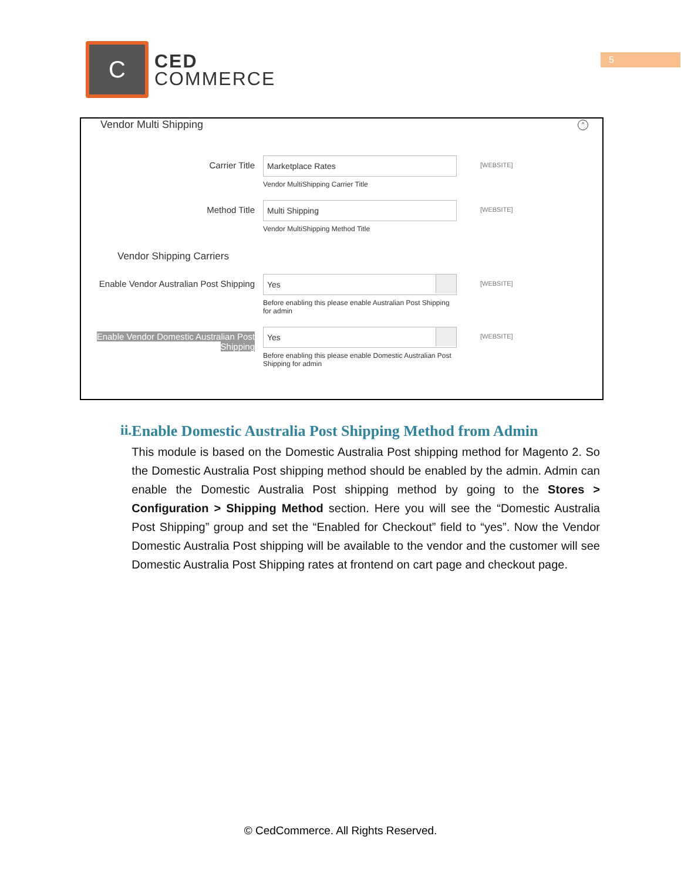C
CED
COMMERCE
5
Vendor Multi Shipping
^
Carrier Title
Marketplace Rates
Vendor MultiShipping Carrier Title
[WEBSITE]
Method Title
Multi Shipping
Vendor MultiShipping Method Title
[WEBSITE]
Vendor Shipping Carriers
Enable Vendor Australian Post Shipping
Yes
Before enabling this please enable Australian Post Shipping for admin
[WEBSITE]
Enable Vendor Domestic Australian Post Shipping
Yes
Before enabling this please enable Domestic Australian Post Shipping for admin
[WEBSITE]
ii. Enable Domestic Australia Post Shipping Method from Admin
This module is based on the Domestic Australia Post shipping method for Magento 2. So the Domestic Australia Post shipping method should be enabled by the admin. Admin can enable the Domestic Australia Post shipping method by going to the Stores > Configuration > Shipping Method section. Here you will see the “Domestic Australia Post Shipping” group and set the “Enabled for Checkout” field to “yes”. Now the Vendor Domestic Australia Post shipping will be available to the vendor and the customer will see Domestic Australia Post Shipping rates at frontend on cart page and checkout page.
© CedCommerce. All Rights Reserved.